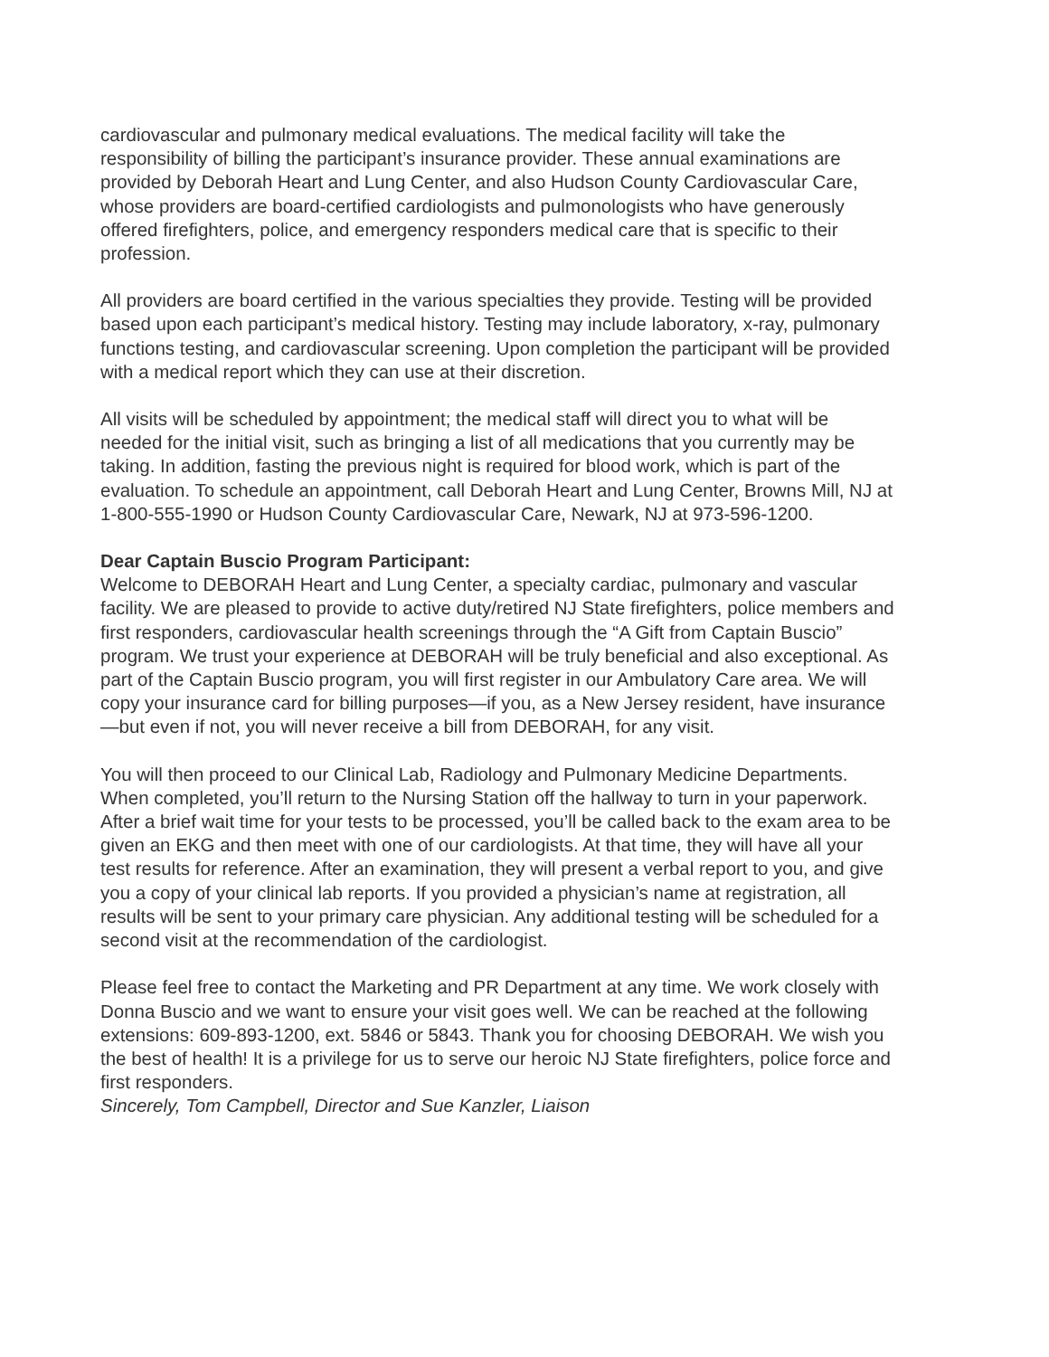cardiovascular and pulmonary medical evaluations. The medical facility will take the responsibility of billing the participant’s insurance provider. These annual examinations are provided by Deborah Heart and Lung Center, and also Hudson County Cardiovascular Care, whose providers are board-certified cardiologists and pulmonologists who have generously offered firefighters, police, and emergency responders medical care that is specific to their profession.
All providers are board certified in the various specialties they provide. Testing will be provided based upon each participant’s medical history. Testing may include laboratory, x-ray, pulmonary functions testing, and cardiovascular screening. Upon completion the participant will be provided with a medical report which they can use at their discretion.
All visits will be scheduled by appointment; the medical staff will direct you to what will be needed for the initial visit, such as bringing a list of all medications that you currently may be taking. In addition, fasting the previous night is required for blood work, which is part of the evaluation. To schedule an appointment, call Deborah Heart and Lung Center, Browns Mill, NJ at 1-800-555-1990 or Hudson County Cardiovascular Care, Newark, NJ at 973-596-1200.
Dear Captain Buscio Program Participant:
Welcome to DEBORAH Heart and Lung Center, a specialty cardiac, pulmonary and vascular facility. We are pleased to provide to active duty/retired NJ State firefighters, police members and first responders, cardiovascular health screenings through the “A Gift from Captain Buscio” program. We trust your experience at DEBORAH will be truly beneficial and also exceptional. As part of the Captain Buscio program, you will first register in our Ambulatory Care area. We will copy your insurance card for billing purposes—if you, as a New Jersey resident, have insurance—but even if not, you will never receive a bill from DEBORAH, for any visit.
You will then proceed to our Clinical Lab, Radiology and Pulmonary Medicine Departments. When completed, you’ll return to the Nursing Station off the hallway to turn in your paperwork. After a brief wait time for your tests to be processed, you’ll be called back to the exam area to be given an EKG and then meet with one of our cardiologists. At that time, they will have all your test results for reference. After an examination, they will present a verbal report to you, and give you a copy of your clinical lab reports. If you provided a physician’s name at registration, all results will be sent to your primary care physician. Any additional testing will be scheduled for a second visit at the recommendation of the cardiologist.
Please feel free to contact the Marketing and PR Department at any time. We work closely with Donna Buscio and we want to ensure your visit goes well. We can be reached at the following extensions: 609-893-1200, ext. 5846 or 5843. Thank you for choosing DEBORAH. We wish you the best of health! It is a privilege for us to serve our heroic NJ State firefighters, police force and first responders.
Sincerely, Tom Campbell, Director and Sue Kanzler, Liaison